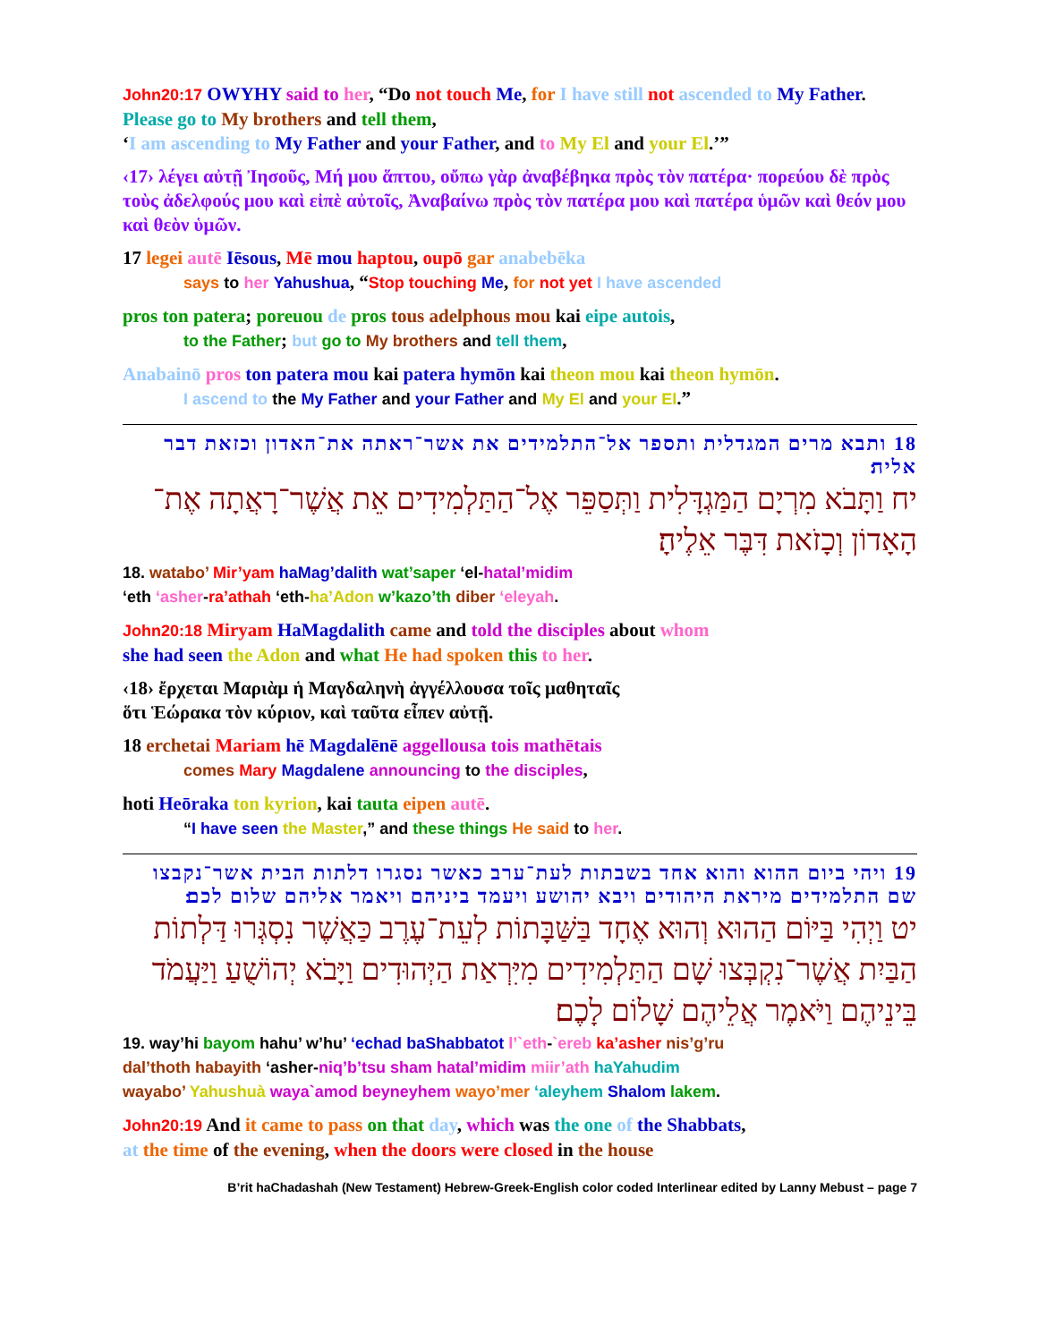John20:17 OWYHY said to her, “Do not touch Me, for I have still not ascended to My Father. Please go to My brothers and tell them,
‘I am ascending to My Father and your Father, and to My El and your El.’”
‹17› λέγει αὐτῇ Ἰησοῦς, Μή μου ἅπτου, οὔπω γὰρ ἀναβέβηκα πρὸς τὸν πατέρα· πορεύου δὲ πρὸς τοὺς ἀδελφούς μου καὶ εἰπὲ αὐτοῖς, Ἀναβαίνω πρὸς τὸν πατέρα μου καὶ πατέρα ὑμῶν καὶ θεόν μου καὶ θεὸν ὑμῶν.
17 legei autē Iēsous, Mē mou haptou, oupō gar anabebēka
says to her Yahushua, “Stop touching Me, for not yet I have ascended
pros ton patera; poreuou de pros tous adelphous mou kai eipe autois,
to the Father; but go to My brothers and tell them,
Anabainō pros ton patera mou kai patera hymōn kai theon mou kai theon hymōn.
I ascend to the My Father and your Father and My El and your El.”
18 ותבא מרים המגדלית ותספר אל־התלמידים את אשר־ראתה את־האדון וכזאת דבר אליה׃
יח וַתָּבֹא מִרְיָם הַמַּגְדָּלִית וַתְּסַפֵּר אֶל־הַתַּלְמִידִים אֵת אֲשֶׁר־רָאֲתָה אֶת־הָאָדוֹן וְכָזֹאת דִּבֶּר אֵלֶיהָ׃
18. watabo’ Mir’yam haMag’dalith wat’saper ‘el-hatal’midim
‘eth ‘asher-ra’athah ‘eth-ha’Adon w’kazo’th diber ‘eleyah.
John20:18 Miryam HaMagdalith came and told the disciples about whom
she had seen the Adon and what He had spoken this to her.
‹18› ἔρχεται Μαριὰμ ἡ Μαγδαληνὴ ἀγγέλλουσα τοῖς μαθηταῖς
ὅτι Ἑώρακα τὸν κύριον, καὶ ταῦτα εἶπεν αὐτῇ.
18 erchetai Mariam hē Magdalēnē aggellousa tois mathētais
comes Mary Magdalene announcing to the disciples,
hoti Heōraka ton kyrion, kai tauta eipen autē.
“I have seen the Master,” and these things He said to her.
19 ויהי ביום ההוא והוא אחד בשבתות לעת־ערב כאשר נסגרו דלתות הבית אשר־נקבצו שם התלמידים מיראת היהודים ויבא יהושע ויעמד ביניהם ויאמר אליהם שלום לכם׃
יט וַיְהִי בַּיּוֹם הַהוּא וְהוּא אֶחָד בַּשַּׁבָּתוֹת לְעֵת־עֶרֶב כַּאֲשֶׁר נִסְגְּרוּ דַּלְתוֹת הַבַּיִת אֲשֶׁר־נִקְבְּצוּ שָׁם הַתַּלְמִידִים מִיִּרְאַת הַיְּהוּדִים וַיָּבֹא יְהוֹשֻׁעַ וַיַּעֲמֹד בֵּינֵיהֶם וַיֹּאמֶר אֲלֵיהֶם שָׁלוֹם לָכֶם׃
19. way’hi bayom hahu’ w’hu’ ‘echad baShabbatot l’`eth-`ereb ka’asher nis’g’ru
dal’thoth habayith ‘asher-niq’b’tsu sham hatal’midim miir’ath haYahudim
wayabo’ Yahushuà waya`amod beyneyhem wayo’mer ‘aleyhem Shalom lakem.
John20:19 And it came to pass on that day, which was the one of the Shabbats,
at the time of the evening, when the doors were closed in the house
B’rit haChadashah (New Testament) Hebrew-Greek-English color coded Interlinear edited by Lanny Mebust – page 7